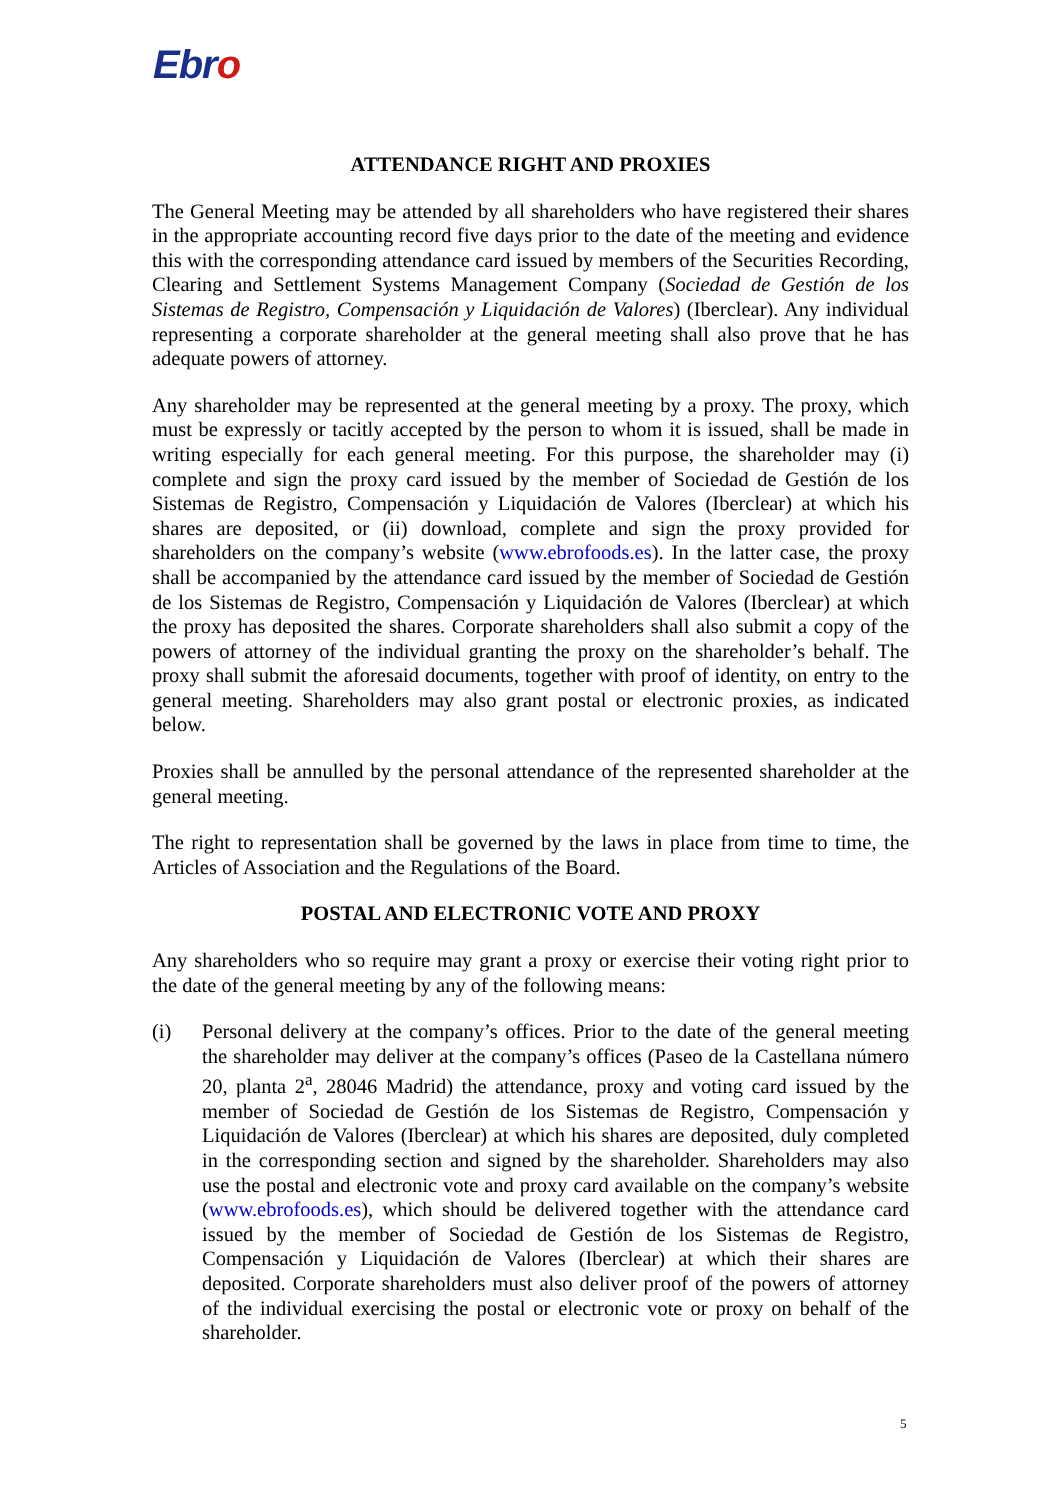Ebro
ATTENDANCE RIGHT AND PROXIES
The General Meeting may be attended by all shareholders who have registered their shares in the appropriate accounting record five days prior to the date of the meeting and evidence this with the corresponding attendance card issued by members of the Securities Recording, Clearing and Settlement Systems Management Company (Sociedad de Gestión de los Sistemas de Registro, Compensación y Liquidación de Valores) (Iberclear). Any individual representing a corporate shareholder at the general meeting shall also prove that he has adequate powers of attorney.
Any shareholder may be represented at the general meeting by a proxy. The proxy, which must be expressly or tacitly accepted by the person to whom it is issued, shall be made in writing especially for each general meeting. For this purpose, the shareholder may (i) complete and sign the proxy card issued by the member of Sociedad de Gestión de los Sistemas de Registro, Compensación y Liquidación de Valores (Iberclear) at which his shares are deposited, or (ii) download, complete and sign the proxy provided for shareholders on the company’s website (www.ebrofoods.es). In the latter case, the proxy shall be accompanied by the attendance card issued by the member of Sociedad de Gestión de los Sistemas de Registro, Compensación y Liquidación de Valores (Iberclear) at which the proxy has deposited the shares. Corporate shareholders shall also submit a copy of the powers of attorney of the individual granting the proxy on the shareholder’s behalf. The proxy shall submit the aforesaid documents, together with proof of identity, on entry to the general meeting. Shareholders may also grant postal or electronic proxies, as indicated below.
Proxies shall be annulled by the personal attendance of the represented shareholder at the general meeting.
The right to representation shall be governed by the laws in place from time to time, the Articles of Association and the Regulations of the Board.
POSTAL AND ELECTRONIC VOTE AND PROXY
Any shareholders who so require may grant a proxy or exercise their voting right prior to the date of the general meeting by any of the following means:
(i) Personal delivery at the company’s offices. Prior to the date of the general meeting the shareholder may deliver at the company’s offices (Paseo de la Castellana número 20, planta 2<sup>a</sup>, 28046 Madrid) the attendance, proxy and voting card issued by the member of Sociedad de Gestión de los Sistemas de Registro, Compensación y Liquidación de Valores (Iberclear) at which his shares are deposited, duly completed in the corresponding section and signed by the shareholder. Shareholders may also use the postal and electronic vote and proxy card available on the company’s website (www.ebrofoods.es), which should be delivered together with the attendance card issued by the member of Sociedad de Gestión de los Sistemas de Registro, Compensación y Liquidación de Valores (Iberclear) at which their shares are deposited. Corporate shareholders must also deliver proof of the powers of attorney of the individual exercising the postal or electronic vote or proxy on behalf of the shareholder.
5